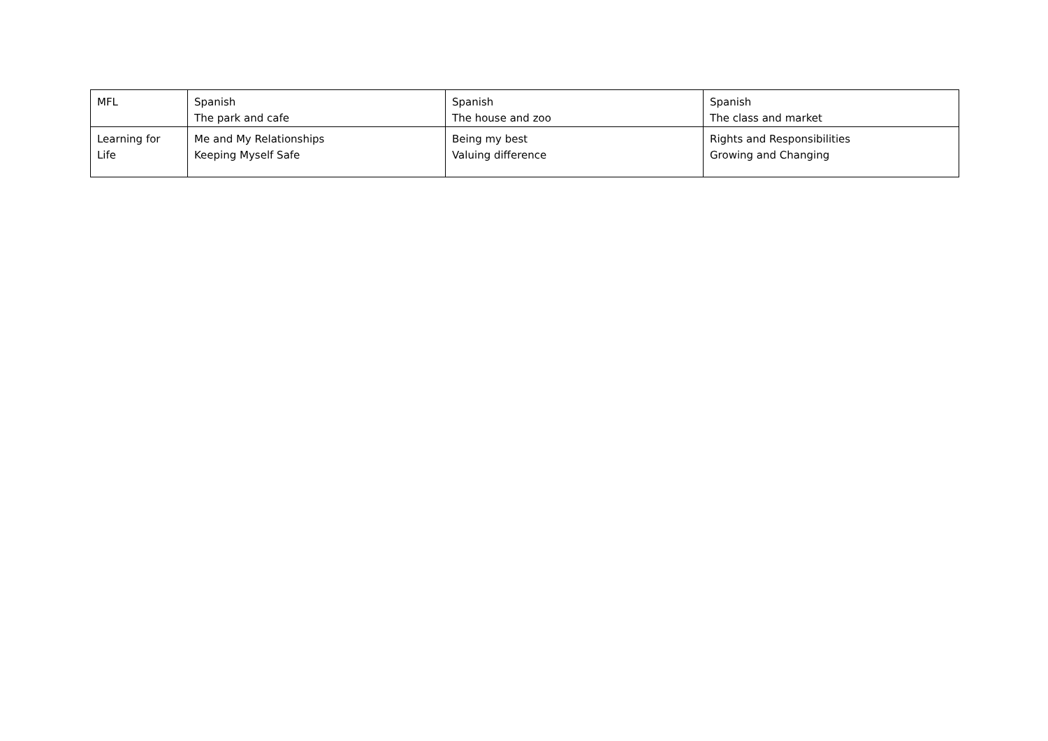| MFL | Spanish The park and cafe | Spanish The house and zoo | Spanish The class and market |
| Learning for Life | Me and My Relationships Keeping Myself Safe | Being my best Valuing difference | Rights and Responsibilities Growing and Changing |